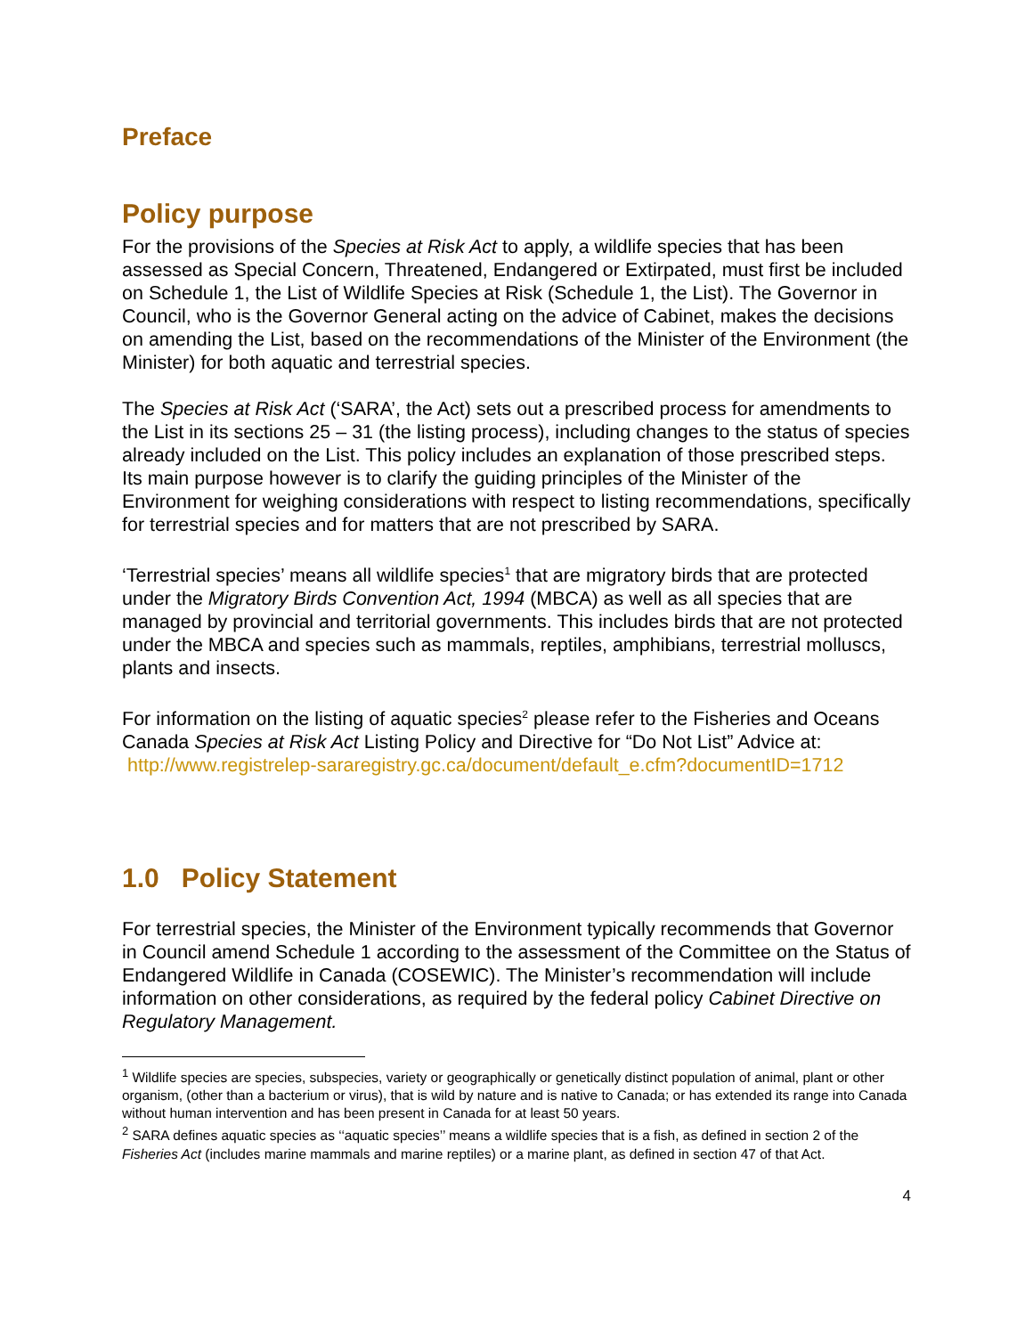Preface
Policy purpose
For the provisions of the Species at Risk Act to apply, a wildlife species that has been assessed as Special Concern, Threatened, Endangered or Extirpated, must first be included on Schedule 1, the List of Wildlife Species at Risk (Schedule 1, the List). The Governor in Council, who is the Governor General acting on the advice of Cabinet, makes the decisions on amending the List, based on the recommendations of the Minister of the Environment (the Minister) for both aquatic and terrestrial species.
The Species at Risk Act (‘SARA’, the Act) sets out a prescribed process for amendments to the List in its sections 25 – 31 (the listing process), including changes to the status of species already included on the List. This policy includes an explanation of those prescribed steps. Its main purpose however is to clarify the guiding principles of the Minister of the Environment for weighing considerations with respect to listing recommendations, specifically for terrestrial species and for matters that are not prescribed by SARA.
‘Terrestrial species’ means all wildlife species<sup>1</sup> that are migratory birds that are protected under the Migratory Birds Convention Act, 1994 (MBCA) as well as all species that are managed by provincial and territorial governments. This includes birds that are not protected under the MBCA and species such as mammals, reptiles, amphibians, terrestrial molluscs, plants and insects.
For information on the listing of aquatic species<sup>2</sup> please refer to the Fisheries and Oceans Canada Species at Risk Act Listing Policy and Directive for “Do Not List” Advice at:
http://www.registrelep-sararegistry.gc.ca/document/default_e.cfm?documentID=1712
1.0 Policy Statement
For terrestrial species, the Minister of the Environment typically recommends that Governor in Council amend Schedule 1 according to the assessment of the Committee on the Status of Endangered Wildlife in Canada (COSEWIC). The Minister’s recommendation will include information on other considerations, as required by the federal policy Cabinet Directive on Regulatory Management.
<sup>1</sup> Wildlife species are species, subspecies, variety or geographically or genetically distinct population of animal, plant or other organism, (other than a bacterium or virus), that is wild by nature and is native to Canada; or has extended its range into Canada without human intervention and has been present in Canada for at least 50 years.
<sup>2</sup> SARA defines aquatic species as ‘‘aquatic species’’ means a wildlife species that is a fish, as defined in section 2 of the Fisheries Act (includes marine mammals and marine reptiles) or a marine plant, as defined in section 47 of that Act.
4